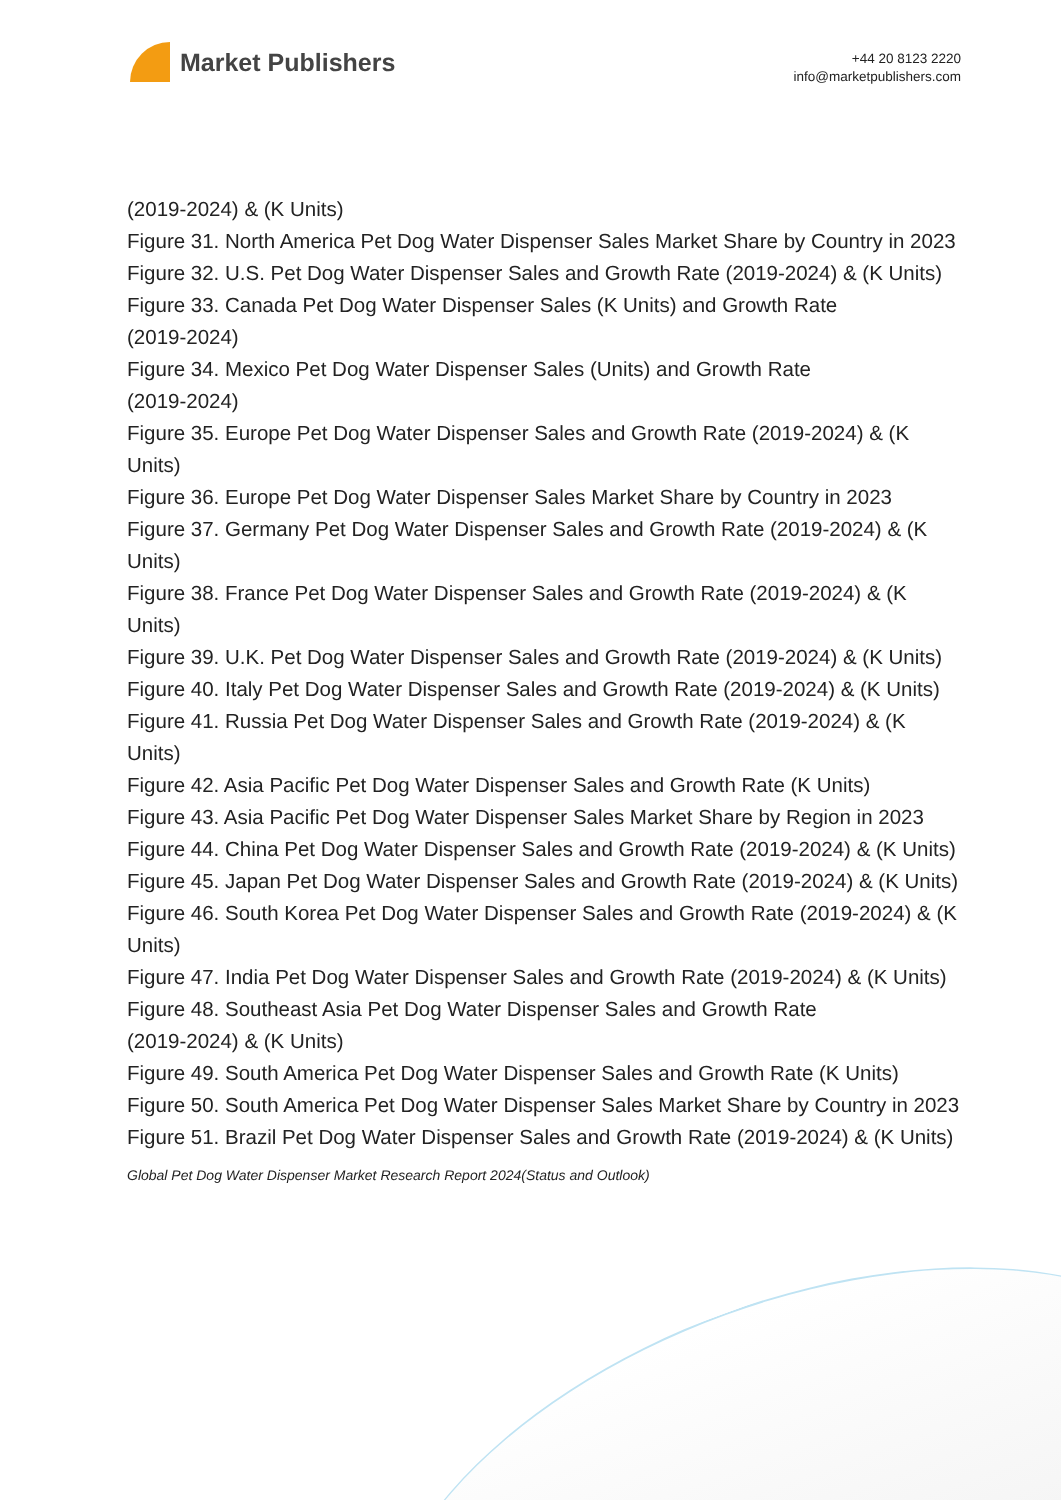Market Publishers
+44 20 8123 2220
info@marketpublishers.com
(2019-2024) & (K Units)
Figure 31. North America Pet Dog Water Dispenser Sales Market Share by Country in 2023
Figure 32. U.S. Pet Dog Water Dispenser Sales and Growth Rate (2019-2024) & (K Units)
Figure 33. Canada Pet Dog Water Dispenser Sales (K Units) and Growth Rate
(2019-2024)
Figure 34. Mexico Pet Dog Water Dispenser Sales (Units) and Growth Rate
(2019-2024)
Figure 35. Europe Pet Dog Water Dispenser Sales and Growth Rate (2019-2024) & (K Units)
Figure 36. Europe Pet Dog Water Dispenser Sales Market Share by Country in 2023
Figure 37. Germany Pet Dog Water Dispenser Sales and Growth Rate (2019-2024) & (K Units)
Figure 38. France Pet Dog Water Dispenser Sales and Growth Rate (2019-2024) & (K Units)
Figure 39. U.K. Pet Dog Water Dispenser Sales and Growth Rate (2019-2024) & (K Units)
Figure 40. Italy Pet Dog Water Dispenser Sales and Growth Rate (2019-2024) & (K Units)
Figure 41. Russia Pet Dog Water Dispenser Sales and Growth Rate (2019-2024) & (K Units)
Figure 42. Asia Pacific Pet Dog Water Dispenser Sales and Growth Rate (K Units)
Figure 43. Asia Pacific Pet Dog Water Dispenser Sales Market Share by Region in 2023
Figure 44. China Pet Dog Water Dispenser Sales and Growth Rate (2019-2024) & (K Units)
Figure 45. Japan Pet Dog Water Dispenser Sales and Growth Rate (2019-2024) & (K Units)
Figure 46. South Korea Pet Dog Water Dispenser Sales and Growth Rate (2019-2024) & (K Units)
Figure 47. India Pet Dog Water Dispenser Sales and Growth Rate (2019-2024) & (K Units)
Figure 48. Southeast Asia Pet Dog Water Dispenser Sales and Growth Rate
(2019-2024) & (K Units)
Figure 49. South America Pet Dog Water Dispenser Sales and Growth Rate (K Units)
Figure 50. South America Pet Dog Water Dispenser Sales Market Share by Country in 2023
Figure 51. Brazil Pet Dog Water Dispenser Sales and Growth Rate (2019-2024) & (K Units)
Global Pet Dog Water Dispenser Market Research Report 2024(Status and Outlook)